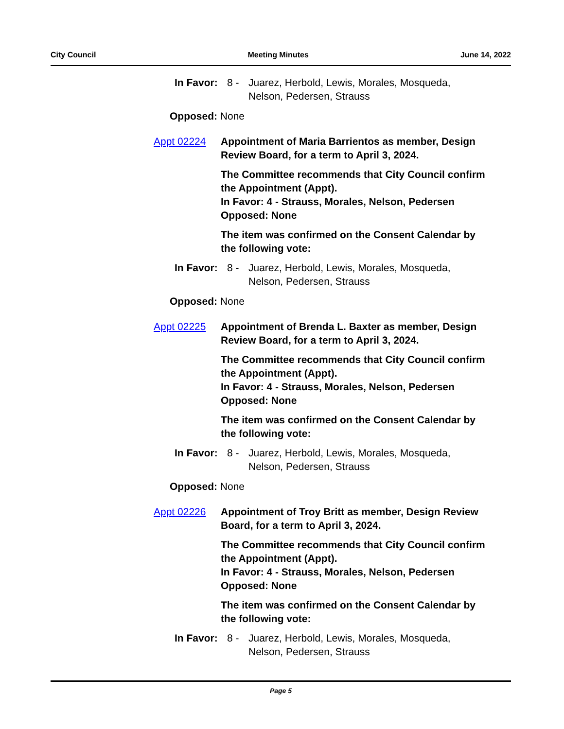City Council Meeting Minutes June 14, 2022
In Favor: 8 - Juarez, Herbold, Lewis, Morales, Mosqueda, Nelson, Pedersen, Strauss
Opposed: None
Appt 02224 Appointment of Maria Barrientos as member, Design Review Board, for a term to April 3, 2024.
The Committee recommends that City Council confirm the Appointment (Appt).
In Favor: 4 - Strauss, Morales, Nelson, Pedersen
Opposed: None
The item was confirmed on the Consent Calendar by the following vote:
In Favor: 8 - Juarez, Herbold, Lewis, Morales, Mosqueda, Nelson, Pedersen, Strauss
Opposed: None
Appt 02225 Appointment of Brenda L. Baxter as member, Design Review Board, for a term to April 3, 2024.
The Committee recommends that City Council confirm the Appointment (Appt).
In Favor: 4 - Strauss, Morales, Nelson, Pedersen
Opposed: None
The item was confirmed on the Consent Calendar by the following vote:
In Favor: 8 - Juarez, Herbold, Lewis, Morales, Mosqueda, Nelson, Pedersen, Strauss
Opposed: None
Appt 02226 Appointment of Troy Britt as member, Design Review Board, for a term to April 3, 2024.
The Committee recommends that City Council confirm the Appointment (Appt).
In Favor: 4 - Strauss, Morales, Nelson, Pedersen
Opposed: None
The item was confirmed on the Consent Calendar by the following vote:
In Favor: 8 - Juarez, Herbold, Lewis, Morales, Mosqueda, Nelson, Pedersen, Strauss
Page 5